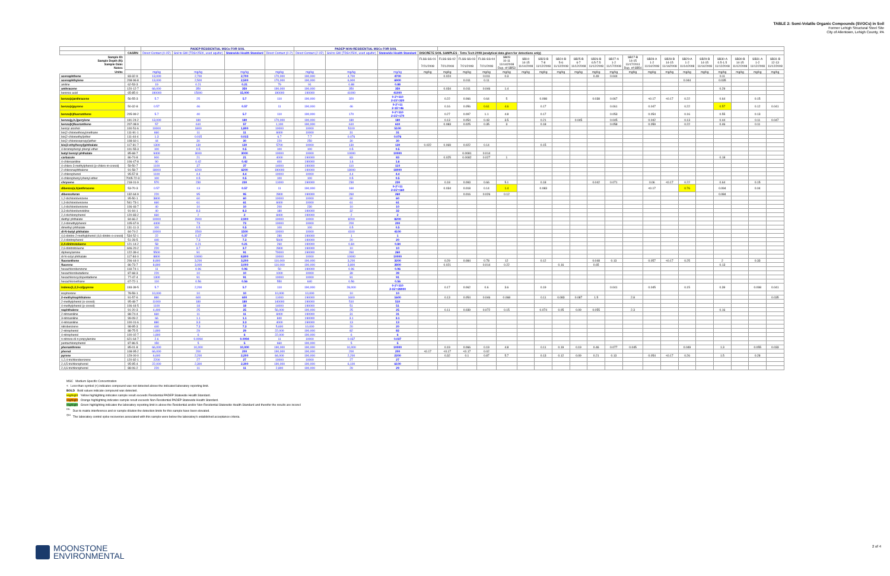TABLE 2: Semi-Volatile Organic Compounds (SVOCs) in Soil
Former Lehigh Structural Steel Site
City of Allentown, Lehigh County, PA
| | | PADEP RESIDENTIAL MSCs FOR SOIL | | | | PADEP NON-RESIDENTIAL MSCs FOR SOIL | | | | | | | | | | | | | | | | | | | | | | |
| --- | --- | --- | --- | --- | --- | --- | --- | --- | --- | --- | --- | --- | --- | --- | --- | --- | --- | --- | --- | --- | --- | --- | --- | --- | --- | --- | --- | --- |
| | CASRN | Direct Contact (0-15') | Soil to GW (TDS<2500, used aquifer) | Statewide Health Standard | Direct Contact (0-2') | Direct Contact (2-15') | Soil to GW (TDS<2500, used aquifer) | Statewide Health Standard | DISCRETE SOIL SAMPLES - Tetra Tech 2008 (analytical data given for detections only) | | | | | | | | | | | | | | | | | | | |
| Sample ID: Sample Depth (ft): Sample Date: Notes: | | | | | | | | | FLSS-SS-01 7/21/2008 | FLSS-SS-02 7/21/2008 | FLSS-SS-03 7/21/2008 | FLSS-SS-04 7/21/2008 | SB09 10-11 11/14/2008 Dup. of SB53 | SB10 14-15 11/14/2008 | SB23-B 7-8 11/12/2008 | SB24-B 5-6 11/12/2008 | SB25-B 6-7 11/12/2008 | SB26-B 6.5-7.5 11/12/2008 | SB27-A 1-2 11/17/2008 | SB27-B 14-15 11/17/2011 Dup. of SB54 | SB28-A 1-2 11/14/2008 | SB28-B 14-15 11/14/2008 | SB29-A 1-2 11/14/2008 | SB29-B 14-15 11/14/2008 | SB30-A 0.5-1.5 11/12/2008 | SB30-B 14-15 11/12/2008 | SB31-A 1-2 11/12/2008 | SB31-B 12-13 11/12/2008 |
| Units: | | mg/kg | mg/kg | mg/kg | mg/kg | mg/kg | mg/kg | mg/kg | mg/kg | mg/kg | mg/kg | mg/kg | mg/kg | mg/kg | mg/kg | mg/kg | mg/kg | mg/kg | mg/kg | mg/kg | mg/kg | mg/kg | mg/kg | mg/kg | mg/kg | mg/kg | mg/kg | mg/kg |
| acenaphthene | 83-32-9 | 13,000 | 2,700 | 2,700 | 170,000 | 190,000 | 4,700 | 4700 | | 0.024 | | 0.011 | 0.3 | | | | | 0.49 | 0.044 | | | | | | 0.11 | | | |
| acenaphthylene | 208-96-8 | 13,000 | 2,500 | 2,500 | 170,000 | 190,000 | 6,900 | 6900 | | | 0.011 | 0.11 | | | | | | | | | | | 0.044 | | 0.035 | | | |
| aniline | 62-53-3 | 19 | 0.21 | 0.21 | 79 | 91 | 0.88 | 0.88 | | | | | | | | | | | | | | | | | | | | |
| anthracene | 120-12-7 | 66,000 | 350 | 350 | 190,000 | 190,000 | 350 | 350 | | 0.034 | 0.011 | 0.046 | 1.4 | | | | | | | | | | | | 0.29 | | | |
| benzoic acid | 65-85-0 | 190000 | 15000 | 15,000 | 190000 | 190000 | 41000 | 41000 | | | | | | | | | | | | | | | | | | | | |
| benzo(a)anthracene | 56-55-3 | 5.7 | 25 | 5.7 | 110 | 190,000 | 320 | 0-2'=110 2-15'=320 | | 0.22 | 0.066 | 0.64 | 5 | | 0.098 | | | 0.038 | 0.067 | | <0.17 | <0.17 | 0.22 | | 0.64 | | 0.15 | |
| benzo(a)pyrene | 50-32-8 | 0.57 | 46 | 0.57 | 11 | 190,000 | 46 | 0-2'=11 2-15'=46 | | 0.16 | 0.056 | 0.61 | 4.6 | | 0.17 | | | | 0.061 | | 0.047 | | 0.22 | | 0.57 | | 0.12 | 0.041 |
| benzo(b)fluoranthene | 205-99-2 | 5.7 | 40 | 5.7 | 110 | 190,000 | 170 | 0-2'=110 2-15'=170 | | 0.27 | 0.097 | 1.1 | 4.8 | | 0.17 | | | | 0.053 | | 0.054 | | 0.16 | | 0.55 | | 0.13 | |
| benzo(g,h,i)perylene | 191-24-2 | 13,000 | 180 | 180 | 170,000 | 190,000 | 180 | 180 | | 0.13 | 0.054 | 0.43 | 3.5 | | 0.21 | | 0.045 | | 0.045 | | 0.042 | | 0.13 | | 0.44 | | 0.11 | 0.047 |
| benzo(k)fluoranthene | 207-08-9 | 57 | 610 | 57 | 1,100 | 190,000 | 610 | 610 | | 0.083 | 0.025 | 0.35 | 3 | | 0.18 | | | | 0.058 | | 0.059 | | 0.22 | | 0.46 | | 0.11 | |
| benzyl alcohol | 100-51-6 | 10000 | 1800 | 1,800 | 10000 | 10000 | 5100 | 5100 | | | | | | | | | | | | | | | | | | | | |
| bis(2-chloroethoxy)methane | 111-91-1 | 660 | 11 | 11 | 8400 | 10000 | 31 | 31 | | | | | | | | | | | | | | | | | | | | |
| bis(2-chloroethyl)ether | 111-44-4 | 1.3 | 0.015 | 0.015 | 6.7 | 7.7 | 0.076 | 0.076 | | | | | | | | | | | | | | | | | | | | |
| bis(2-chloroisopropyl)ether | 108-60-1 | 44 | 30 | 30 | 220 | 250 | 30 | 30 | | | | | | | | | | | | | | | | | | | | |
| bis(2-ethylhexyl)phthalate | 117-81-7 | 1300 | 130 | 130 | 5700 | 10000 | 130 | 130 | 0.022 | 0.069 | 0.022 | 0.14 | | | 0.15 | | | | | | | | | | | | | |
| 4-bromophenyl phenyl ether | 101-55-3 | 100 | 0.5 | 0.5 | 100 | 100 | 0.5 | 0.5 | | | | | | | | | | | | | | | | | | | | |
| butyl benzyl phthalate | 85-68-7 | 9400 | 3000 | 3000 | 10000 | 10000 | 10000 | 10000 | | | 0.0081 | 0.014 | | | | | | | | | | | | | | | | |
| carbazole | 86-74-8 | 900 | 21 | 21 | 4000 | 190000 | 83 | 83 | | 0.025 | 0.0082 | 0.027 | 1 | | | | | | | | | | | | 0.18 | | | |
| 4-chloroaniline | 106-47-8 | 90 | 0.42 | 0.42 | 400 | 190000 | 1.6 | 1.6 | | | | | | | | | | | | | | | | | | | | |
| 4-chloro-3-methylphenol (p-chloro-m-cresol) | 59-50-7 | 1100 | 37 | 37 | 14000 | 190000 | 110 | 110 | | | | | | | | | | | | | | | | | | | | |
| 2-chloronaphthalene | 91-58-7 | 18000 | 6200 | 6200 | 190000 | 190000 | 18000 | 18000 | | | | | | | | | | | | | | | | | | | | |
| 2-chlorophenol | 95-57-8 | 1100 | 4.4 | 4.4 | 10000 | 10000 | 4.4 | 4.4 | | | | | | | | | | | | | | | | | | | | |
| 4-chlorophenyl phenyl ether | 7005-72-3 | 100 | 0.5 | 0.5 | 100 | 100 | 0.5 | 0.5 | | | | | | | | | | | | | | | | | | | | |
| chrysene | 218-01-9 | 570 | 230 | 230 | 11000 | 190000 | 230 | 230 | | 0.18 | 0.093 | 0.66 | 5.1 | | 0.18 | | | 0.042 | 0.071 | | 0.06 | <0.17 | 0.22 | | 0.64 | | 0.15 | |
| dibenzo(a,h)anthracene | 53-70-3 | 0.57 | 13 | 0.57 | 11 | 190,000 | 160 | 0-2'=11 2-15'=160 | | 0.034 | 0.018 | 0.14 | 1.4 | | 0.083 | | | | | | <0.17 | | 0.76 | | 0.094 | | 0.04 | |
| dibenzofuran | 132-64-9 | 220 | 95 | 95 | 2800 | 190000 | 260 | 260 | | | 0.016 | 0.026 | 0.12 | | | | | | | | | | | | 0.084 | | | |
| 1,2-dichlorobenzene | 95-50-1 | 3800 | 60 | 60 | 10000 | 10000 | 60 | 60 | | | | | | | | | | | | | | | | | | | | |
| 1,3-dichlorobenzene | 541-73-1 | 660 | 61 | 61 | 8400 | 10000 | 61 | 61 | | | | | | | | | | | | | | | | | | | | |
| 1,4-dichlorobenzene | 106-46-7 | 40 | 10 | 10 | 200 | 230 | 10 | 10 | | | | | | | | | | | | | | | | | | | | |
| 3,3-dichlorobenzidine | 91-94-1 | 40 | 8.3 | 8.3 | 180 | 190000 | 32 | 32 | | | | | | | | | | | | | | | | | | | | |
| 2,4-dichlorophenol | 120-83-2 | 660 | 2 | 2 | 8400 | 190000 | 2 | 2 | | | | | | | | | | | | | | | | | | | | |
| diethyl phthalate | 84-66-2 | 10000 | 2900 | 2,900 | 10000 | 10000 | 8200 | 8200 | | | | | | | | | | | | | | | | | | | | |
| 2,4-dimethylphenol | 105-67-9 | 4400 | 73 | 73 | 10000 | 10000 | 200 | 200 | | | | | | | | | | | | | | | | | | | | |
| dimethyl phthalate | 131-11-3 | 100 | 0.5 | 0.5 | 100 | 100 | 0.5 | 0.5 | | | | | | | | | | | | | | | | | | | | |
| di-N-butyl phthalate | 84-74-2 | 10000 | 1500 | 1500 | 10000 | 10000 | 4100 | 4100 | | | | | | | | | | | | | | | | | | | | |
| 4,6-dinitro-2-methylphenol (4,6-dinitro-o-cresol) | 534-52-1 | 22 | 0.37 | 0.37 | 280 | 190000 | 1 | 1 | | | | | | | | | | | | | | | | | | | | |
| 2,4-dinitrophenol | 51-28-5 | 440 | 7.3 | 7.3 | 5600 | 190000 | 20 | 20 | | | | | | | | | | | | | | | | | | | | |
| 2,4-dinitrotoluene | 121-14-2 | 58 | 0.21 | 0.21 | 260 | 190000 | 0.84 | 0.84 | | | | | | | | | | | | | | | | | | | | |
| 2,6-dinitrotoluene | 606-20-2 | 220 | 3.7 | 3.7 | 2800 | 190000 | 10 | 10 | | | | | | | | | | | | | | | | | | | | |
| diphenylamine | 122-39-4 | 5500 | 91 | 91 | 70000 | 190000 | 260 | 260 | | | | | | | | | | | | | | | | | | | | |
| di-N-octyl phthalate | 117-84-0 | 8800 | 10000 | 8,800 | 10000 | 10000 | 10000 | 10000 | | | | | | | | | | | | | | | | | | | | |
| fluoranthene | 206-44-0 | 8,800 | 3,200 | 3,200 | 110,000 | 190,000 | 3,200 | 3200 | | 0.29 | 0.084 | 0.78 | 12 | | 0.12 | | | 0.048 | 0.13 | | 0.057 | <0.17 | 0.25 | | 2 | | 0.33 | |
| fluorene | 86-73-7 | 8,800 | 3,000 | 3,000 | 110,000 | 190,000 | 3,800 | 3800 | | 0.021 | | 0.014 | 0.22 | | | 0.16 | | 0.65 | | | | | | | 0.13 | | | |
| hexachlorobenzene | 118-74-1 | 11 | 0.96 | 0.96 | 50 | 190000 | 0.96 | 0.96 | | | | | | | | | | | | | | | | | | | | |
| hexachlorobutadiene | 87-68-3 | 220 | 10 | 10 | 1000 | 10000 | 39 | 39 | | | | | | | | | | | | | | | | | | | | |
| hexachlorocyclopentadiene | 77-47-4 | 1300 | 91 | 91 | 10000 | 10000 | 91 | 91 | | | | | | | | | | | | | | | | | | | | |
| hexachloroethane | 67-72-1 | 110 | 0.56 | 0.56 | 550 | 640 | 0.56 | 0.56 | | | | | | | | | | | | | | | | | | | | |
| indeno(1,2,3-cd)pyrene | 193-39-5 | 5.7 | 2,200 | 5.7 | 110 | 190,000 | 28,000 | 0-2'=110 2-15'=28000 | | 0.17 | 0.062 | 0.6 | 3.6 | | 0.19 | | | | 0.041 | | 0.045 | | 0.15 | | 0.39 | | 0.098 | 0.041 |
| isophorone | 78-59-1 | 10,000 | 10 | 10 | 10,000 | 10,000 | 10 | 10 | | | | | | | | | | | | | | | | | | | | |
| 2-methylnaphthalene | 91-57-6 | 880 | 600 | 600 | 11000 | 190000 | 1600 | 1600 | | 0.13 | 0.054 | 0.046 | 0.068 | | 0.11 | 0.083 | 0.087 | 1.5 | | 2.8 | | | | | | | | 0.035 |
| 2-methylphenol (o-cresol) | 95-48-7 | 11000 | 180 | 180 | 140000 | 190000 | 510 | 510 | | | | | | | | | | | | | | | | | | | | |
| 4-methylphenol (p-cresol) | 106-44-5 | 1100 | 18 | 18 | 14000 | 190000 | 51 | 51 | | | | | | | | | | | | | | | | | | | | |
| naphthalene | 91-20-3 | 4,400 | 25 | 25 | 56,000 | 190,000 | 25 | 25 | | 0.11 | 0.039 | 0.072 | 0.15 | | 0.074 | 0.05 | 0.09 | 0.055 | | 2.3 | | | | | 0.16 | | | |
| 2-nitroaniline | 88-74-4 | 660 | 11 | 11 | 8400 | 190000 | 31 | 31 | | | | | | | | | | | | | | | | | | | | |
| 3-nitroaniline | 99-09-2 | 66 | 1.1 | 1.1 | 840 | 190000 | 3.1 | 3.1 | | | | | | | | | | | | | | | | | | | | |
| 4-nitroaniline | 100-01-6 | 880 | 3.3 | 3.3 | 4000 | 190000 | 13 | 13 | | | | | | | | | | | | | | | | | | | | |
| nitrobenzene | 98-95-3 | 440 | 7.3 | 7.3 | 5,600 | 10,000 | 20 | 20 | | | | | | | | | | | | | | | | | | | | |
| 2-nitrophenol | 88-75-5 | 1,800 | 29 | 29 | 22,000 | 190,000 | 82 | 82 | | | | | | | | | | | | | | | | | | | | |
| 4-nitrophenol | 100-02-7 | 1,800 | 6 | 6 | 22,000 | 190,000 | 6 | 6 | | | | | | | | | | | | | | | | | | | | |
| n-nitroso-di-n-propylamine | 621-64-7 | 2.6 | 0.0094 | 0.0094 | 11 | 10000 | 0.037 | 0.037 | | | | | | | | | | | | | | | | | | | | |
| pentachlorophenol | 87-86-5 | 150 | 5 | 5 | 660 | 190,000 | 5 | 5 | | | | | | | | | | | | | | | | | | | | |
| phenanthrene | 85-01-8 | 66,000 | 10,000 | 10,000 | 190,000 | 190,000 | 10,000 | 10000 | | 0.19 | 0.066 | 0.19 | 4.8 | | 0.11 | 0.19 | 0.19 | 0.46 | 0.077 | 0.045 | | | 0.049 | | 1.3 | | 0.055 | 0.033 |
| phenol | 108-95-2 | 66,000 | 200 | 200 | 190,000 | 190,000 | 200 | 200 | <0.17 | <0.17 | <0.17 | 0.02 | | | | | | | | | | | | | | | | |
| pyrene | 129-00-0 | 6,600 | 2,200 | 2,200 | 84,000 | 190,000 | 2,200 | 2200 | | 0.32 | 0.1 | 0.87 | 5.7 | | 0.13 | 0.12 | 0.09 | 0.21 | 0.13 | | 0.054 | <0.17 | 0.26 | | 1.5 | | 0.28 | |
| 1,2,4-trichlorobenzene | 120-82-1 | 2200 | 27 | 27 | 10000 | 10000 | 27 | 27 | | | | | | | | | | | | | | | | | | | | |
| 2,4,5-trichlorophenol | 95-95-4 | 22,000 | 2,300 | 2,300 | 190,000 | 190,000 | 6,100 | 6100 | | | | | | | | | | | | | | | | | | | | |
| 2,4,6-trichlorophenol | 88-06-2 | 220 | 11 | 11 | 2,800 | 190,000 | 29 | 29 | | | | | | | | | | | | | | | | | | | | |
MSC Medium Specific Concentration
< Less-than symbol (<) indicates compound was not detected above the indicated laboratory reporting limit.
BOLD Bold values indicate compound was detected.
Highlight Yellow highlighting indicates sample result exceeds Residential PADEP Statewide Health Standard.
Highlight Orange highlighting indicates sample result exceeds Non-Residential PADEP Statewide Health Standard.
Highlight Green highlighting indicates the laboratory reporting limit is above the Residential and/or Non-Residential Statewide Health Standard and therefor the results are inconcl
<sup>DIL</sup> Due to matrix interference and or sample dilution the detection limits for this sample have been elevated.
<sup>QM</sup> The laboratory control spike recoveries associated with this sample were below the laboratory's established acceptance criteria.
MOONSTONE
ENVIRONMENTAL
2 of 4